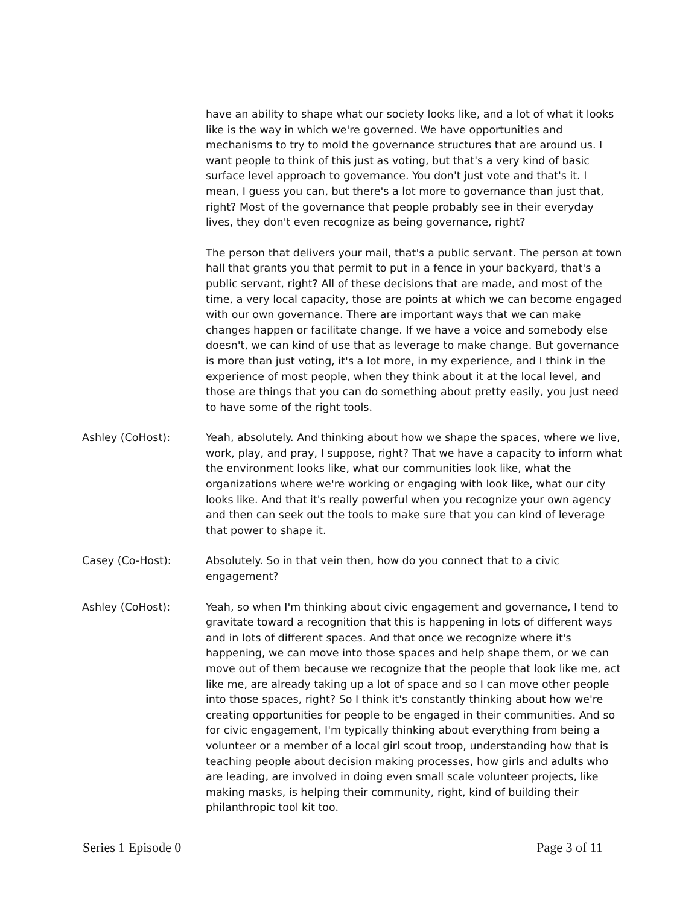have an ability to shape what our society looks like, and a lot of what it looks like is the way in which we're governed. We have opportunities and mechanisms to try to mold the governance structures that are around us. I want people to think of this just as voting, but that's a very kind of basic surface level approach to governance. You don't just vote and that's it. I mean, I guess you can, but there's a lot more to governance than just that, right? Most of the governance that people probably see in their everyday lives, they don't even recognize as being governance, right?
The person that delivers your mail, that's a public servant. The person at town hall that grants you that permit to put in a fence in your backyard, that's a public servant, right? All of these decisions that are made, and most of the time, a very local capacity, those are points at which we can become engaged with our own governance. There are important ways that we can make changes happen or facilitate change. If we have a voice and somebody else doesn't, we can kind of use that as leverage to make change. But governance is more than just voting, it's a lot more, in my experience, and I think in the experience of most people, when they think about it at the local level, and those are things that you can do something about pretty easily, you just need to have some of the right tools.
Ashley (CoHost): Yeah, absolutely. And thinking about how we shape the spaces, where we live, work, play, and pray, I suppose, right? That we have a capacity to inform what the environment looks like, what our communities look like, what the organizations where we're working or engaging with look like, what our city looks like. And that it's really powerful when you recognize your own agency and then can seek out the tools to make sure that you can kind of leverage that power to shape it.
Casey (Co-Host): Absolutely. So in that vein then, how do you connect that to a civic engagement?
Ashley (CoHost): Yeah, so when I'm thinking about civic engagement and governance, I tend to gravitate toward a recognition that this is happening in lots of different ways and in lots of different spaces. And that once we recognize where it's happening, we can move into those spaces and help shape them, or we can move out of them because we recognize that the people that look like me, act like me, are already taking up a lot of space and so I can move other people into those spaces, right? So I think it's constantly thinking about how we're creating opportunities for people to be engaged in their communities. And so for civic engagement, I'm typically thinking about everything from being a volunteer or a member of a local girl scout troop, understanding how that is teaching people about decision making processes, how girls and adults who are leading, are involved in doing even small scale volunteer projects, like making masks, is helping their community, right, kind of building their philanthropic tool kit too.
Series 1 Episode 0 Page 3 of 11